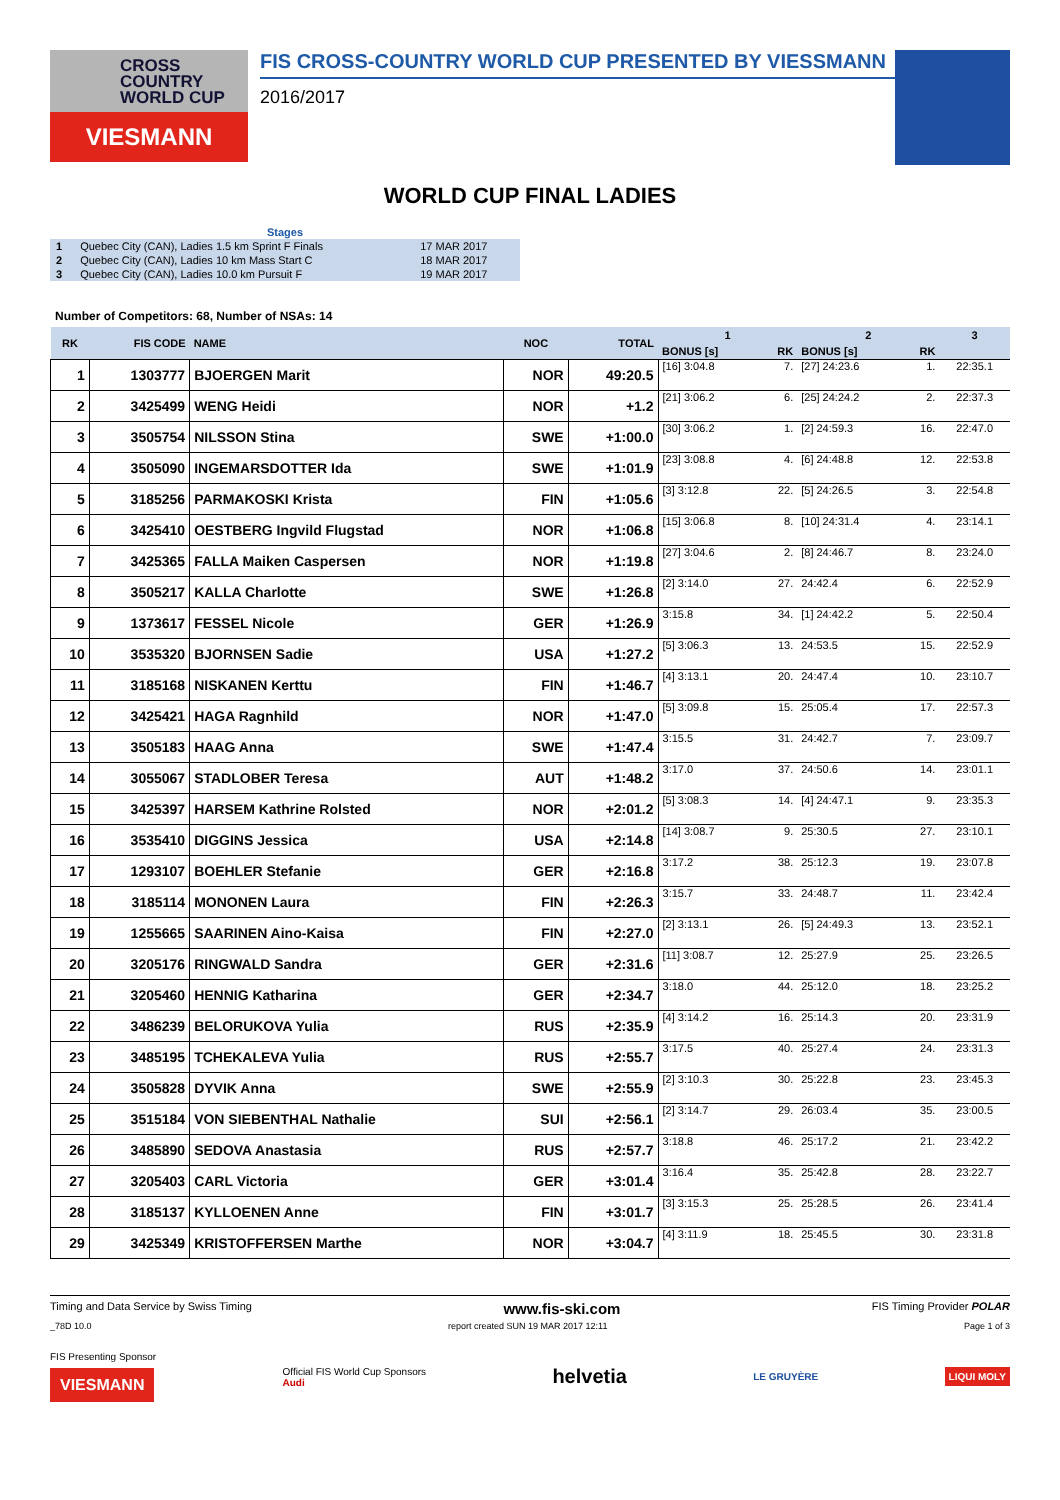CROSS
COUNTRY
WORLD CUP
VIESMANN
FIS CROSS-COUNTRY WORLD CUP PRESENTED BY VIESSMANN
2016/2017
WORLD CUP FINAL LADIES
| Stages | | |
| 1 | Quebec City (CAN), Ladies 1.5 km Sprint F Finals | 17 MAR 2017 |
| 2 | Quebec City (CAN), Ladies 10 km Mass Start C | 18 MAR 2017 |
| 3 | Quebec City (CAN), Ladies 10.0 km Pursuit F | 19 MAR 2017 |
Number of Competitors: 68, Number of NSAs: 14
| RK | FIS CODE | NAME | NOC | TOTAL | 1 | | 2 | | 3 |
| --- | --- | --- | --- | --- | --- | --- | --- | --- | --- |
| | | | | | BONUS [s] | RK | BONUS [s] | RK | |
| 1 | 1303777 | BJOERGEN Marit | NOR | 49:20.5 | [16] 3:04.8 | 7. | [27] 24:23.6 | 1. | 22:35.1 |
| 2 | 3425499 | WENG Heidi | NOR | +1.2 | [21] 3:06.2 | 6. | [25] 24:24.2 | 2. | 22:37.3 |
| 3 | 3505754 | NILSSON Stina | SWE | +1:00.0 | [30] 3:06.2 | 1. | [2] 24:59.3 | 16. | 22:47.0 |
| 4 | 3505090 | INGEMARSDOTTER Ida | SWE | +1:01.9 | [23] 3:08.8 | 4. | [6] 24:48.8 | 12. | 22:53.8 |
| 5 | 3185256 | PARMAKOSKI Krista | FIN | +1:05.6 | [3] 3:12.8 | 22. | [5] 24:26.5 | 3. | 22:54.8 |
| 6 | 3425410 | OESTBERG Ingvild Flugstad | NOR | +1:06.8 | [15] 3:06.8 | 8. | [10] 24:31.4 | 4. | 23:14.1 |
| 7 | 3425365 | FALLA Maiken Caspersen | NOR | +1:19.8 | [27] 3:04.6 | 2. | [8] 24:46.7 | 8. | 23:24.0 |
| 8 | 3505217 | KALLA Charlotte | SWE | +1:26.8 | [2] 3:14.0 | 27. | 24:42.4 | 6. | 22:52.9 |
| 9 | 1373617 | FESSEL Nicole | GER | +1:26.9 | 3:15.8 | 34. | [1] 24:42.2 | 5. | 22:50.4 |
| 10 | 3535320 | BJORNSEN Sadie | USA | +1:27.2 | [5] 3:06.3 | 13. | 24:53.5 | 15. | 22:52.9 |
| 11 | 3185168 | NISKANEN Kerttu | FIN | +1:46.7 | [4] 3:13.1 | 20. | 24:47.4 | 10. | 23:10.7 |
| 12 | 3425421 | HAGA Ragnhild | NOR | +1:47.0 | [5] 3:09.8 | 15. | 25:05.4 | 17. | 22:57.3 |
| 13 | 3505183 | HAAG Anna | SWE | +1:47.4 | 3:15.5 | 31. | 24:42.7 | 7. | 23:09.7 |
| 14 | 3055067 | STADLOBER Teresa | AUT | +1:48.2 | 3:17.0 | 37. | 24:50.6 | 14. | 23:01.1 |
| 15 | 3425397 | HARSEM Kathrine Rolsted | NOR | +2:01.2 | [5] 3:08.3 | 14. | [4] 24:47.1 | 9. | 23:35.3 |
| 16 | 3535410 | DIGGINS Jessica | USA | +2:14.8 | [14] 3:08.7 | 9. | 25:30.5 | 27. | 23:10.1 |
| 17 | 1293107 | BOEHLER Stefanie | GER | +2:16.8 | 3:17.2 | 38. | 25:12.3 | 19. | 23:07.8 |
| 18 | 3185114 | MONONEN Laura | FIN | +2:26.3 | 3:15.7 | 33. | 24:48.7 | 11. | 23:42.4 |
| 19 | 1255665 | SAARINEN Aino-Kaisa | FIN | +2:27.0 | [2] 3:13.1 | 26. | [5] 24:49.3 | 13. | 23:52.1 |
| 20 | 3205176 | RINGWALD Sandra | GER | +2:31.6 | [11] 3:08.7 | 12. | 25:27.9 | 25. | 23:26.5 |
| 21 | 3205460 | HENNIG Katharina | GER | +2:34.7 | 3:18.0 | 44. | 25:12.0 | 18. | 23:25.2 |
| 22 | 3486239 | BELORUKOVA Yulia | RUS | +2:35.9 | [4] 3:14.2 | 16. | 25:14.3 | 20. | 23:31.9 |
| 23 | 3485195 | TCHEKALEVA Yulia | RUS | +2:55.7 | 3:17.5 | 40. | 25:27.4 | 24. | 23:31.3 |
| 24 | 3505828 | DYVIK Anna | SWE | +2:55.9 | [2] 3:10.3 | 30. | 25:22.8 | 23. | 23:45.3 |
| 25 | 3515184 | VON SIEBENTHAL Nathalie | SUI | +2:56.1 | [2] 3:14.7 | 29. | 26:03.4 | 35. | 23:00.5 |
| 26 | 3485890 | SEDOVA Anastasia | RUS | +2:57.7 | 3:18.8 | 46. | 25:17.2 | 21. | 23:42.2 |
| 27 | 3205403 | CARL Victoria | GER | +3:01.4 | 3:16.4 | 35. | 25:42.8 | 28. | 23:22.7 |
| 28 | 3185137 | KYLLOENEN Anne | FIN | +3:01.7 | [3] 3:15.3 | 25. | 25:28.5 | 26. | 23:41.4 |
| 29 | 3425349 | KRISTOFFERSEN Marthe | NOR | +3:04.7 | [4] 3:11.9 | 18. | 25:45.5 | 30. | 23:31.8 |
Timing and Data Service by Swiss Timing www.fis-ski.com FIS Timing Provider POLAR
_78D 10.0 report created SUN 19 MAR 2017 12:11 Page 1 of 3
FIS Presenting Sponsor
VIESMANN Official FIS World Cup Sponsors
Audi helvetia LE GRUYÈRE LIQUI MOLY